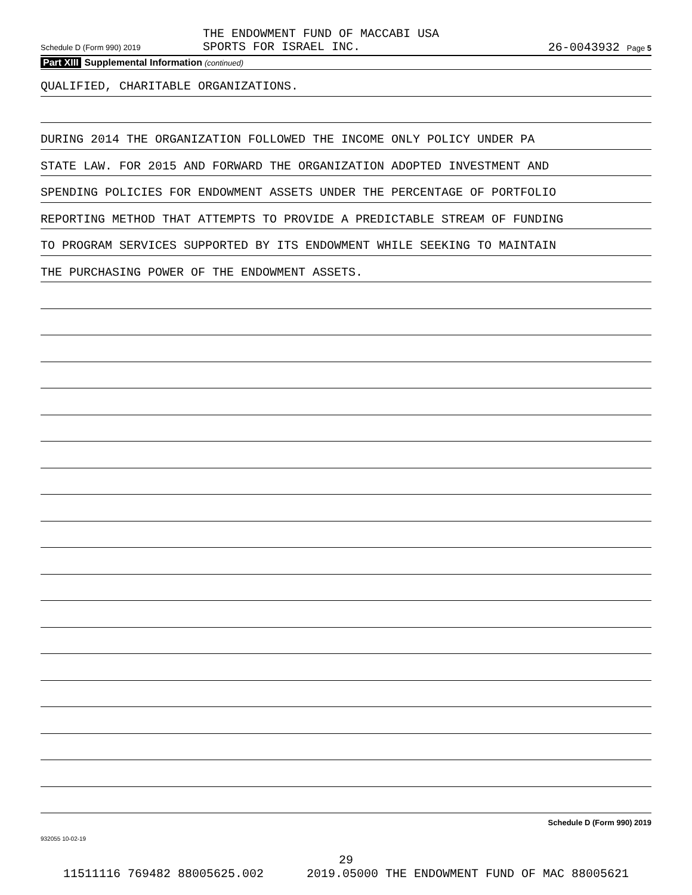THE ENDOWMENT FUND OF MACCABI USA
SPORTS FOR ISRAEL INC.
Schedule D (Form 990) 2019 26-0043932 Page 5
Part XIII Supplemental Information (continued)
QUALIFIED, CHARITABLE ORGANIZATIONS.
DURING 2014 THE ORGANIZATION FOLLOWED THE INCOME ONLY POLICY UNDER PA
STATE LAW. FOR 2015 AND FORWARD THE ORGANIZATION ADOPTED INVESTMENT AND
SPENDING POLICIES FOR ENDOWMENT ASSETS UNDER THE PERCENTAGE OF PORTFOLIO
REPORTING METHOD THAT ATTEMPTS TO PROVIDE A PREDICTABLE STREAM OF FUNDING
TO PROGRAM SERVICES SUPPORTED BY ITS ENDOWMENT WHILE SEEKING TO MAINTAIN
THE PURCHASING POWER OF THE ENDOWMENT ASSETS.
Schedule D (Form 990) 2019
932055 10-02-19
29
11511116 769482 88005625.002 2019.05000 THE ENDOWMENT FUND OF MAC 88005621